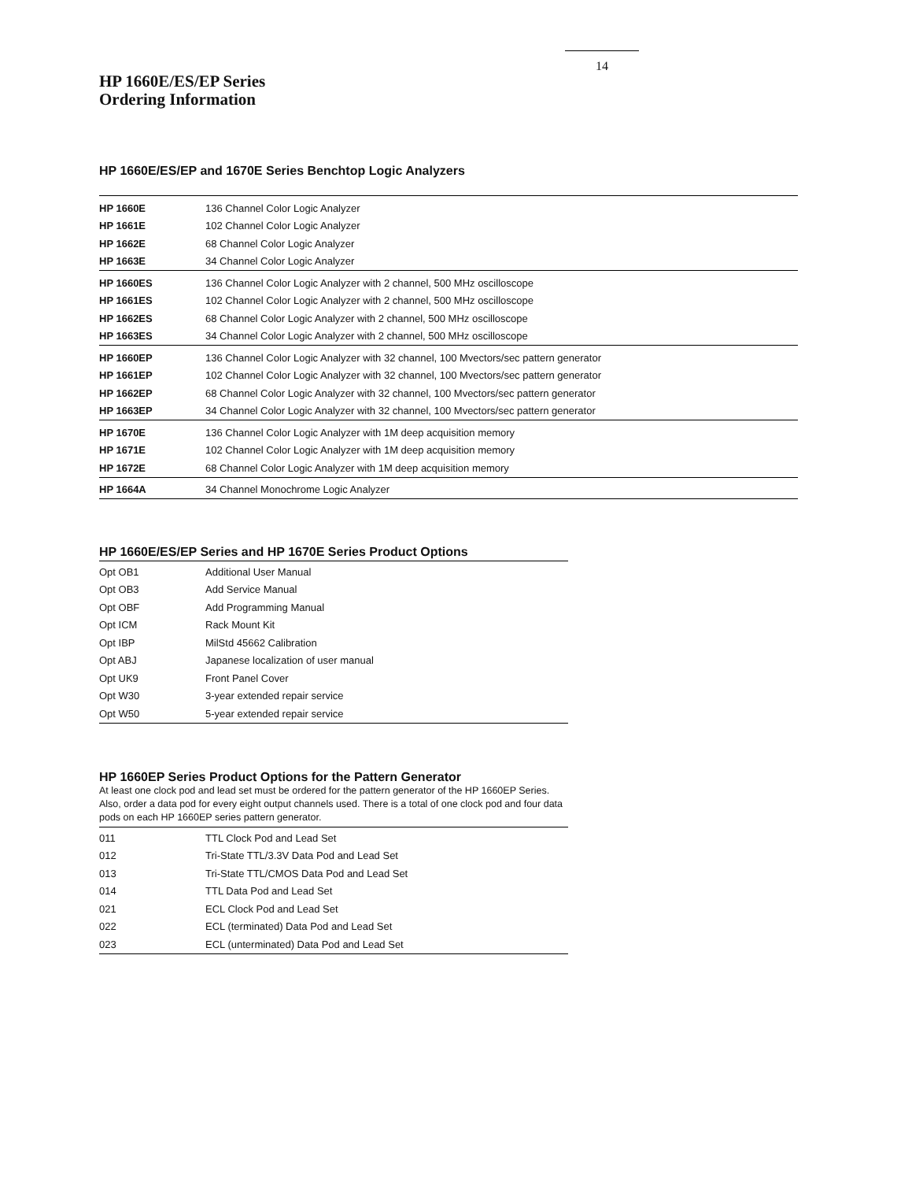14
HP 1660E/ES/EP Series
Ordering Information
HP 1660E/ES/EP and 1670E Series Benchtop Logic Analyzers
| HP 1660E | 136 Channel Color Logic Analyzer |
| HP 1661E | 102 Channel Color Logic Analyzer |
| HP 1662E | 68 Channel Color Logic Analyzer |
| HP 1663E | 34 Channel Color Logic Analyzer |
| HP 1660ES | 136 Channel Color Logic Analyzer with 2 channel, 500 MHz oscilloscope |
| HP 1661ES | 102 Channel Color Logic Analyzer with 2 channel, 500 MHz oscilloscope |
| HP 1662ES | 68 Channel Color Logic Analyzer with 2 channel, 500 MHz oscilloscope |
| HP 1663ES | 34 Channel Color Logic Analyzer with 2 channel, 500 MHz oscilloscope |
| HP 1660EP | 136 Channel Color Logic Analyzer with 32 channel, 100 Mvectors/sec pattern generator |
| HP 1661EP | 102 Channel Color Logic Analyzer with 32 channel, 100 Mvectors/sec pattern generator |
| HP 1662EP | 68 Channel Color Logic Analyzer with 32 channel, 100 Mvectors/sec pattern generator |
| HP 1663EP | 34 Channel Color Logic Analyzer with 32 channel, 100 Mvectors/sec pattern generator |
| HP 1670E | 136 Channel Color Logic Analyzer with 1M deep acquisition memory |
| HP 1671E | 102 Channel Color Logic Analyzer with 1M deep acquisition memory |
| HP 1672E | 68 Channel Color Logic Analyzer with 1M deep acquisition memory |
| HP 1664A | 34 Channel Monochrome Logic Analyzer |
HP 1660E/ES/EP Series and HP 1670E Series Product Options
| Opt OB1 | Additional User Manual |
| Opt OB3 | Add Service Manual |
| Opt OBF | Add Programming Manual |
| Opt ICM | Rack Mount Kit |
| Opt IBP | MilStd 45662 Calibration |
| Opt ABJ | Japanese localization of user manual |
| Opt UK9 | Front Panel Cover |
| Opt W30 | 3-year extended repair service |
| Opt W50 | 5-year extended repair service |
HP 1660EP Series Product Options for the Pattern Generator
At least one clock pod and lead set must be ordered for the pattern generator of the HP 1660EP Series. Also, order a data pod for every eight output channels used. There is a total of one clock pod and four data pods on each HP 1660EP series pattern generator.
| 011 | TTL Clock Pod and Lead Set |
| 012 | Tri-State TTL/3.3V Data Pod and Lead Set |
| 013 | Tri-State TTL/CMOS Data Pod and Lead Set |
| 014 | TTL Data Pod and Lead Set |
| 021 | ECL Clock Pod and Lead Set |
| 022 | ECL (terminated) Data Pod and Lead Set |
| 023 | ECL (unterminated) Data Pod and Lead Set |